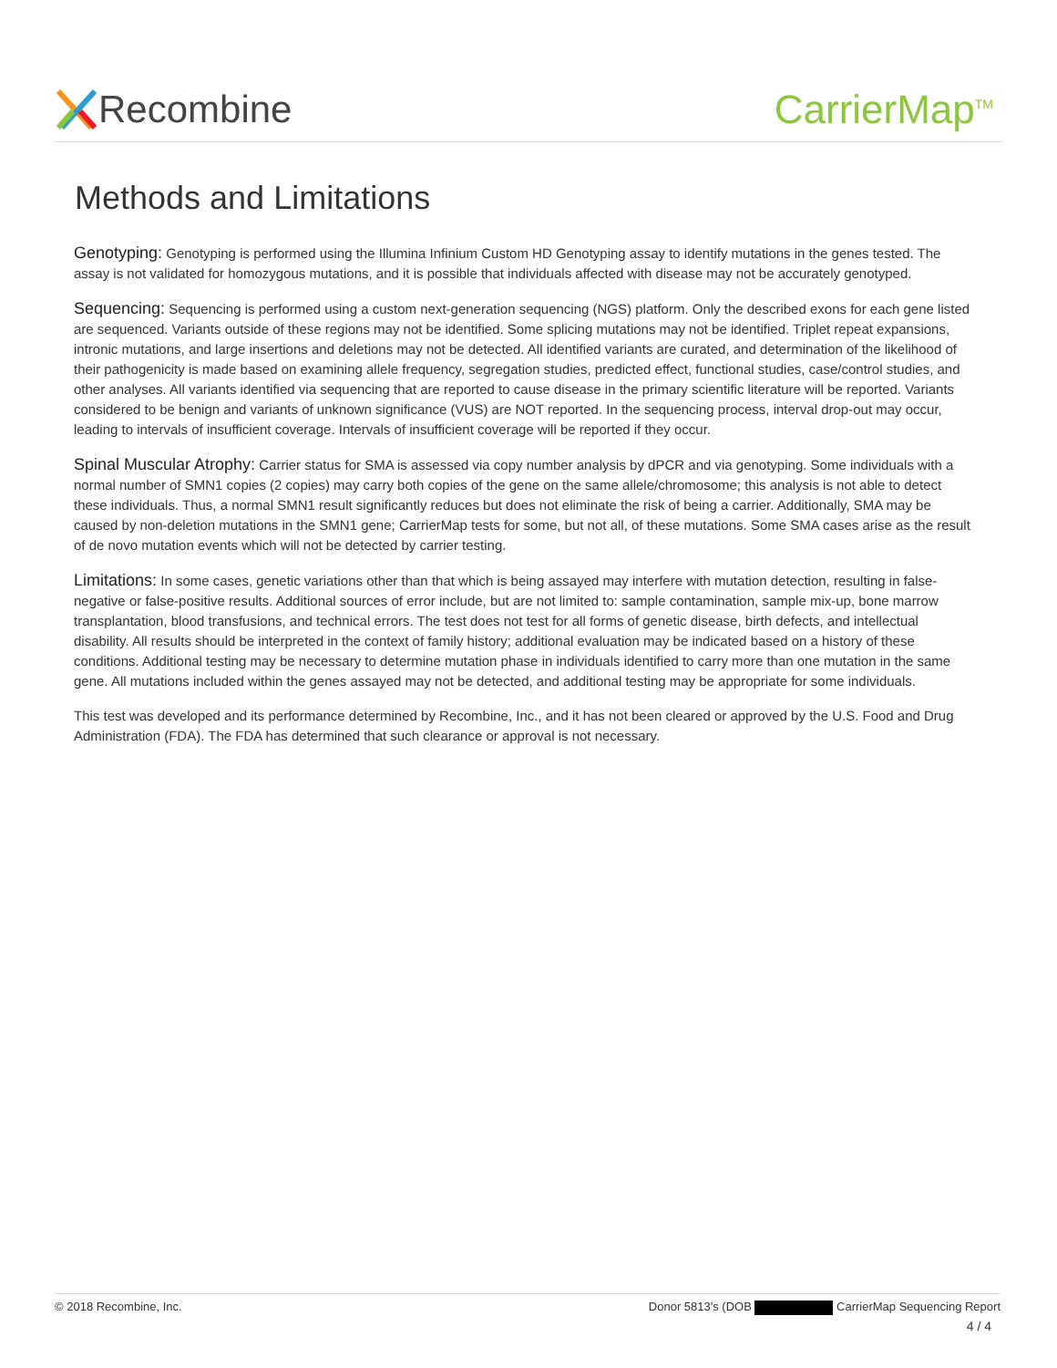Recombine CarrierMap<sup>TM</sup>
Methods and Limitations
Genotyping: Genotyping is performed using the Illumina Infinium Custom HD Genotyping assay to identify mutations in the genes tested. The assay is not validated for homozygous mutations, and it is possible that individuals affected with disease may not be accurately genotyped.
Sequencing: Sequencing is performed using a custom next-generation sequencing (NGS) platform. Only the described exons for each gene listed are sequenced. Variants outside of these regions may not be identified. Some splicing mutations may not be identified. Triplet repeat expansions, intronic mutations, and large insertions and deletions may not be detected. All identified variants are curated, and determination of the likelihood of their pathogenicity is made based on examining allele frequency, segregation studies, predicted effect, functional studies, case/control studies, and other analyses. All variants identified via sequencing that are reported to cause disease in the primary scientific literature will be reported. Variants considered to be benign and variants of unknown significance (VUS) are NOT reported. In the sequencing process, interval drop-out may occur, leading to intervals of insufficient coverage. Intervals of insufficient coverage will be reported if they occur.
Spinal Muscular Atrophy: Carrier status for SMA is assessed via copy number analysis by dPCR and via genotyping. Some individuals with a normal number of SMN1 copies (2 copies) may carry both copies of the gene on the same allele/chromosome; this analysis is not able to detect these individuals. Thus, a normal SMN1 result significantly reduces but does not eliminate the risk of being a carrier. Additionally, SMA may be caused by non-deletion mutations in the SMN1 gene; CarrierMap tests for some, but not all, of these mutations. Some SMA cases arise as the result of de novo mutation events which will not be detected by carrier testing.
Limitations: In some cases, genetic variations other than that which is being assayed may interfere with mutation detection, resulting in false-negative or false-positive results. Additional sources of error include, but are not limited to: sample contamination, sample mix-up, bone marrow transplantation, blood transfusions, and technical errors. The test does not test for all forms of genetic disease, birth defects, and intellectual disability. All results should be interpreted in the context of family history; additional evaluation may be indicated based on a history of these conditions. Additional testing may be necessary to determine mutation phase in individuals identified to carry more than one mutation in the same gene. All mutations included within the genes assayed may not be detected, and additional testing may be appropriate for some individuals.
This test was developed and its performance determined by Recombine, Inc., and it has not been cleared or approved by the U.S. Food and Drug Administration (FDA). The FDA has determined that such clearance or approval is not necessary.
© 2018 Recombine, Inc. Donor 5813's (DOB CarrierMap Sequencing Report
4 / 4